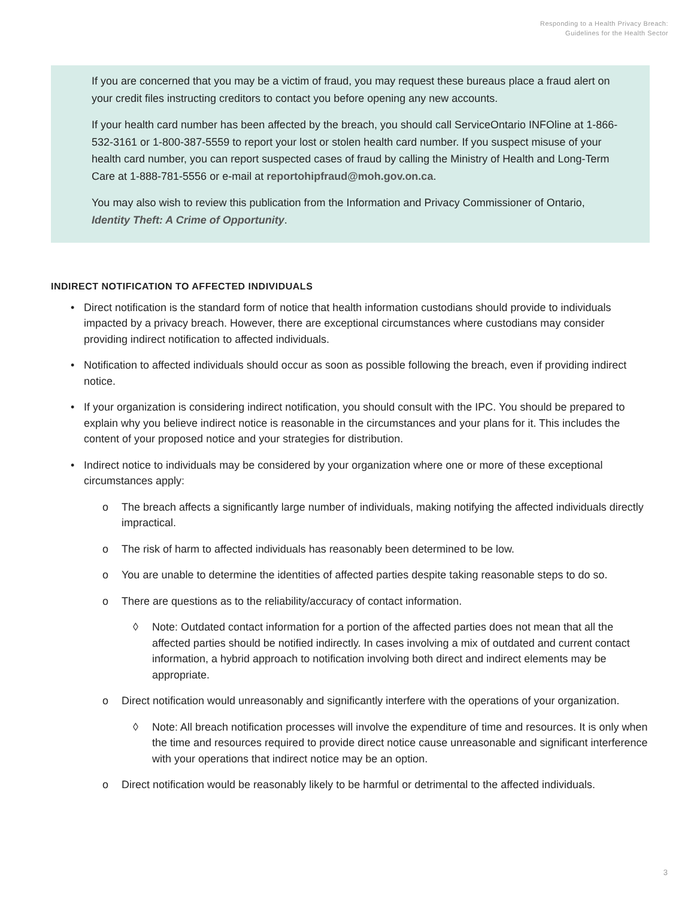Responding to a Health Privacy Breach:
Guidelines for the Health Sector
If you are concerned that you may be a victim of fraud, you may request these bureaus place a fraud alert on your credit files instructing creditors to contact you before opening any new accounts.
If your health card number has been affected by the breach, you should call ServiceOntario INFOline at 1-866-532-3161 or 1-800-387-5559 to report your lost or stolen health card number. If you suspect misuse of your health card number, you can report suspected cases of fraud by calling the Ministry of Health and Long-Term Care at 1-888-781-5556 or e-mail at reportohipfraud@moh.gov.on.ca.
You may also wish to review this publication from the Information and Privacy Commissioner of Ontario, Identity Theft: A Crime of Opportunity.
INDIRECT NOTIFICATION TO AFFECTED INDIVIDUALS
• Direct notification is the standard form of notice that health information custodians should provide to individuals impacted by a privacy breach. However, there are exceptional circumstances where custodians may consider providing indirect notification to affected individuals.
• Notification to affected individuals should occur as soon as possible following the breach, even if providing indirect notice.
• If your organization is considering indirect notification, you should consult with the IPC. You should be prepared to explain why you believe indirect notice is reasonable in the circumstances and your plans for it. This includes the content of your proposed notice and your strategies for distribution.
• Indirect notice to individuals may be considered by your organization where one or more of these exceptional circumstances apply:
o The breach affects a significantly large number of individuals, making notifying the affected individuals directly impractical.
o The risk of harm to affected individuals has reasonably been determined to be low.
o You are unable to determine the identities of affected parties despite taking reasonable steps to do so.
o There are questions as to the reliability/accuracy of contact information.
◊ Note: Outdated contact information for a portion of the affected parties does not mean that all the affected parties should be notified indirectly. In cases involving a mix of outdated and current contact information, a hybrid approach to notification involving both direct and indirect elements may be appropriate.
o Direct notification would unreasonably and significantly interfere with the operations of your organization.
◊ Note: All breach notification processes will involve the expenditure of time and resources. It is only when the time and resources required to provide direct notice cause unreasonable and significant interference with your operations that indirect notice may be an option.
o Direct notification would be reasonably likely to be harmful or detrimental to the affected individuals.
3